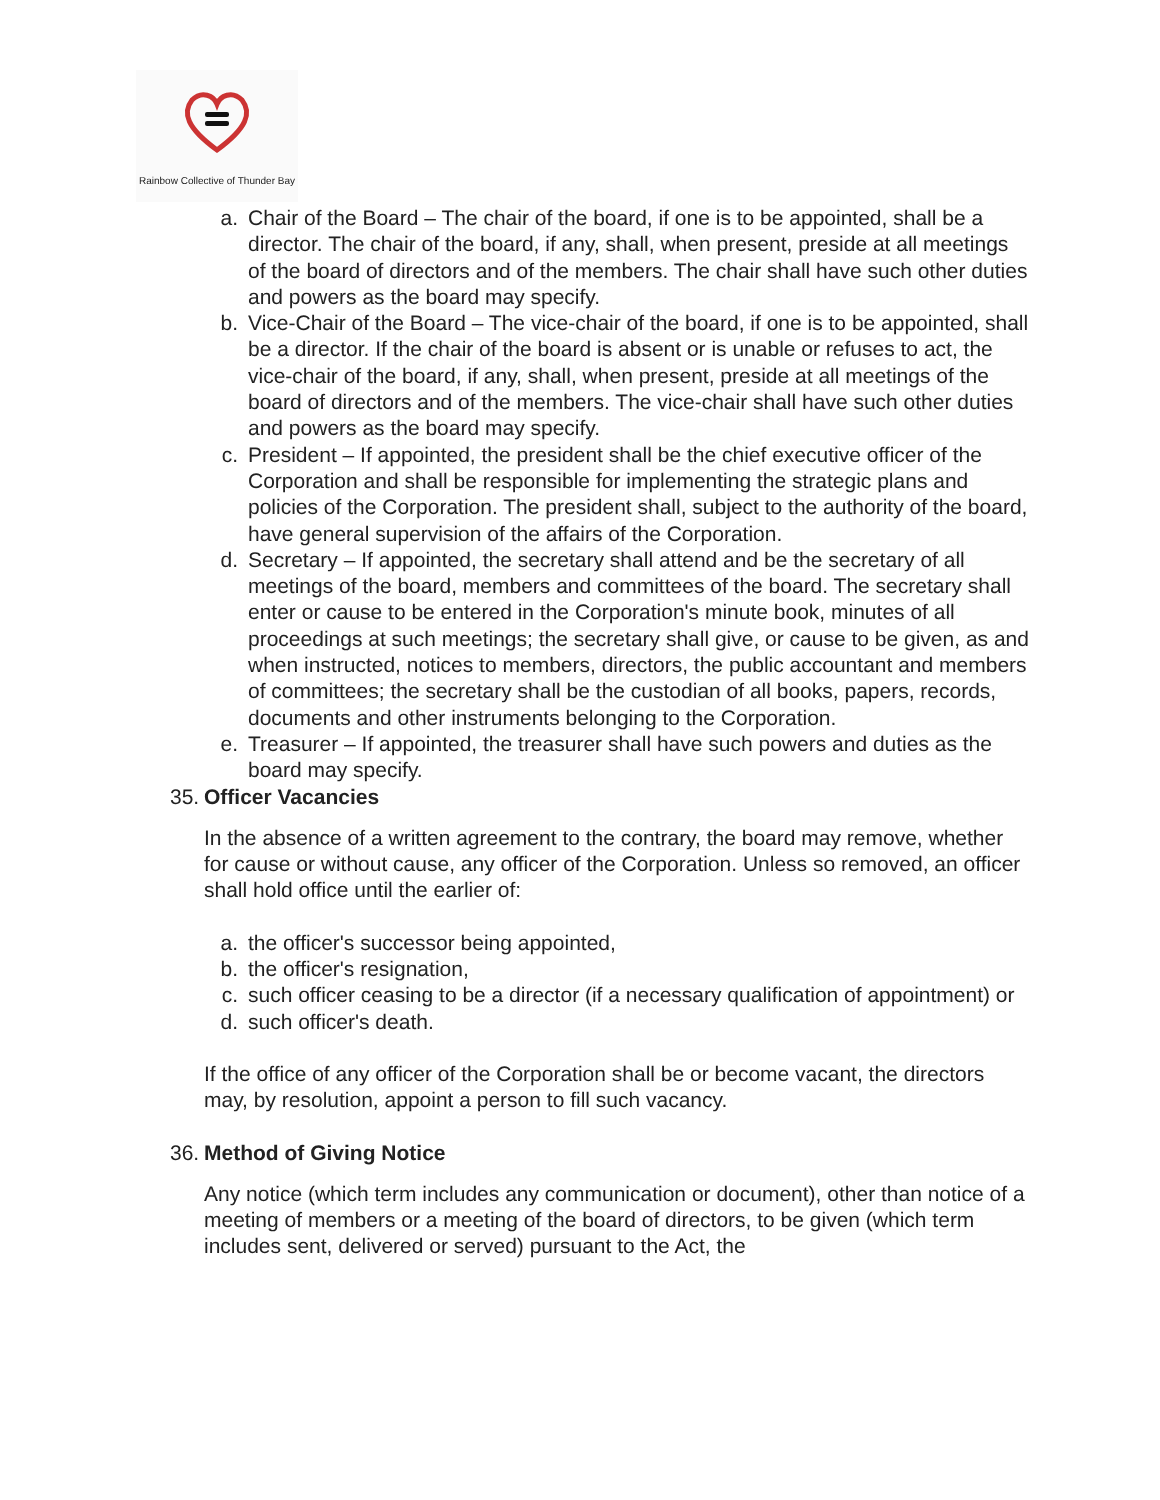Rainbow Collective of Thunder Bay
a. Chair of the Board – The chair of the board, if one is to be appointed, shall be a director. The chair of the board, if any, shall, when present, preside at all meetings of the board of directors and of the members. The chair shall have such other duties and powers as the board may specify.
b. Vice-Chair of the Board – The vice-chair of the board, if one is to be appointed, shall be a director. If the chair of the board is absent or is unable or refuses to act, the vice-chair of the board, if any, shall, when present, preside at all meetings of the board of directors and of the members. The vice-chair shall have such other duties and powers as the board may specify.
c. President – If appointed, the president shall be the chief executive officer of the Corporation and shall be responsible for implementing the strategic plans and policies of the Corporation. The president shall, subject to the authority of the board, have general supervision of the affairs of the Corporation.
d. Secretary – If appointed, the secretary shall attend and be the secretary of all meetings of the board, members and committees of the board. The secretary shall enter or cause to be entered in the Corporation's minute book, minutes of all proceedings at such meetings; the secretary shall give, or cause to be given, as and when instructed, notices to members, directors, the public accountant and members of committees; the secretary shall be the custodian of all books, papers, records, documents and other instruments belonging to the Corporation.
e. Treasurer – If appointed, the treasurer shall have such powers and duties as the board may specify.
35. Officer Vacancies
In the absence of a written agreement to the contrary, the board may remove, whether for cause or without cause, any officer of the Corporation. Unless so removed, an officer shall hold office until the earlier of:
a. the officer's successor being appointed,
b. the officer's resignation,
c. such officer ceasing to be a director (if a necessary qualification of appointment) or
d. such officer's death.
If the office of any officer of the Corporation shall be or become vacant, the directors may, by resolution, appoint a person to fill such vacancy.
36. Method of Giving Notice
Any notice (which term includes any communication or document), other than notice of a meeting of members or a meeting of the board of directors, to be given (which term includes sent, delivered or served) pursuant to the Act, the